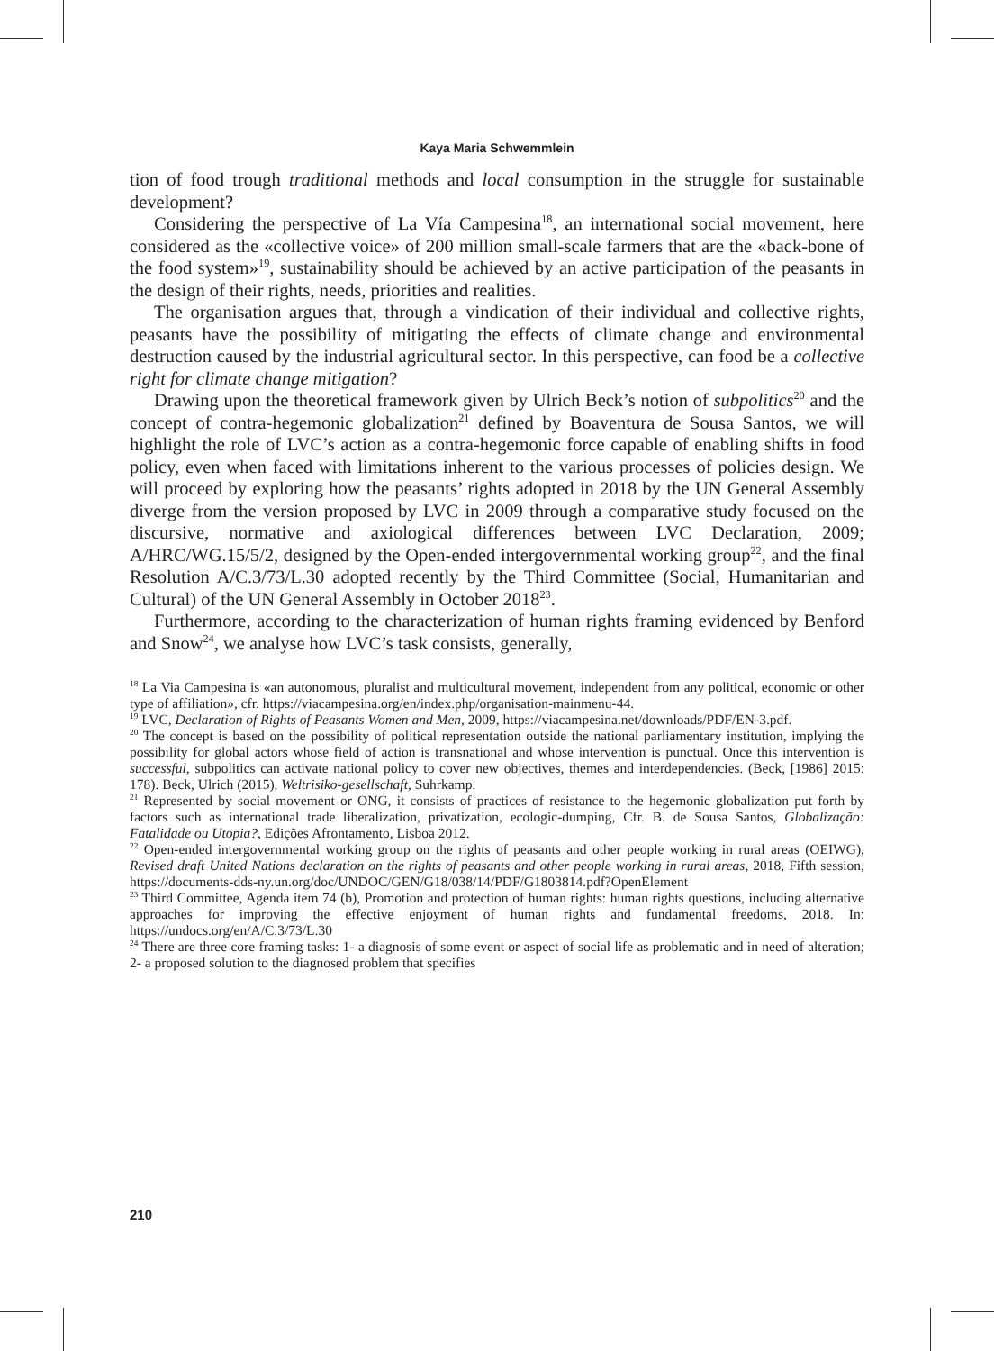Kaya Maria Schwemmlein
tion of food trough traditional methods and local consumption in the struggle for sustainable development?
Considering the perspective of La Vía Campesina<sup>18</sup>, an international social movement, here considered as the «collective voice» of 200 million small-scale farmers that are the «back-bone of the food system»<sup>19</sup>, sustainability should be achieved by an active participation of the peasants in the design of their rights, needs, priorities and realities.
The organisation argues that, through a vindication of their individual and collective rights, peasants have the possibility of mitigating the effects of climate change and environmental destruction caused by the industrial agricultural sector. In this perspective, can food be a collective right for climate change mitigation?
Drawing upon the theoretical framework given by Ulrich Beck’s notion of subpolitics<sup>20</sup> and the concept of contra-hegemonic globalization<sup>21</sup> defined by Boaventura de Sousa Santos, we will highlight the role of LVC’s action as a contra-hegemonic force capable of enabling shifts in food policy, even when faced with limitations inherent to the various processes of policies design. We will proceed by exploring how the peasants’ rights adopted in 2018 by the UN General Assembly diverge from the version proposed by LVC in 2009 through a comparative study focused on the discursive, normative and axiological differences between LVC Declaration, 2009; A/HRC/WG.15/5/2, designed by the Open-ended intergovernmental working group<sup>22</sup>, and the final Resolution A/C.3/73/L.30 adopted recently by the Third Committee (Social, Humanitarian and Cultural) of the UN General Assembly in October 2018<sup>23</sup>.
Furthermore, according to the characterization of human rights framing evidenced by Benford and Snow<sup>24</sup>, we analyse how LVC’s task consists, generally,
<sup>18</sup> La Via Campesina is «an autonomous, pluralist and multicultural movement, independent from any political, economic or other type of affiliation», cfr. https://viacampesina.org/en/index.php/organisation-mainmenu-44.
<sup>19</sup> LVC, Declaration of Rights of Peasants Women and Men, 2009, https://viacampesina.net/downloads/PDF/EN-3.pdf.
<sup>20</sup> The concept is based on the possibility of political representation outside the national parliamentary institution, implying the possibility for global actors whose field of action is transnational and whose intervention is punctual. Once this intervention is successful, subpolitics can activate national policy to cover new objectives, themes and interdependencies. (Beck, [1986] 2015: 178). Beck, Ulrich (2015), Weltrisiko-gesellschaft, Suhrkamp.
<sup>21</sup> Represented by social movement or ONG, it consists of practices of resistance to the hegemonic globalization put forth by factors such as international trade liberalization, privatization, ecologic-dumping, Cfr. B. de Sousa Santos, Globalização: Fatalidade ou Utopia?, Edições Afrontamento, Lisboa 2012.
<sup>22</sup> Open-ended intergovernmental working group on the rights of peasants and other people working in rural areas (OEIWG), Revised draft United Nations declaration on the rights of peasants and other people working in rural areas, 2018, Fifth session, https://documents-dds-ny.un.org/doc/UNDOC/GEN/G18/038/14/PDF/G1803814.pdf?OpenElement
<sup>23</sup> Third Committee, Agenda item 74 (b), Promotion and protection of human rights: human rights questions, including alternative approaches for improving the effective enjoyment of human rights and fundamental freedoms, 2018. In: https://undocs.org/en/A/C.3/73/L.30
<sup>24</sup> There are three core framing tasks: 1- a diagnosis of some event or aspect of social life as problematic and in need of alteration; 2- a proposed solution to the diagnosed problem that specifies
210